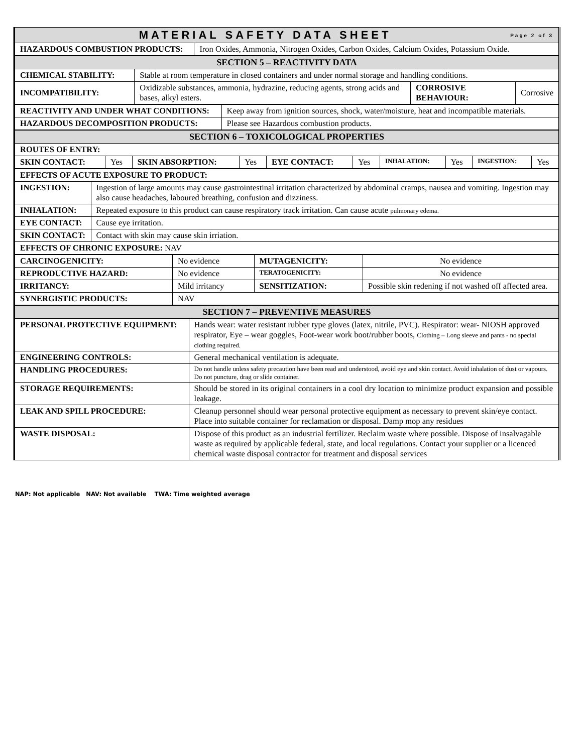| MATERIAL SAFETY DATA SHEET Page 2 of 3 | |
| HAZARDOUS COMBUSTION PRODUCTS: | Iron Oxides, Ammonia, Nitrogen Oxides, Carbon Oxides, Calcium Oxides, Potassium Oxide. |
| SECTION 5 – REACTIVITY DATA | | | |
| CHEMICAL STABILITY: | Stable at room temperature in closed containers and under normal storage and handling conditions. | | |
| INCOMPATIBILITY: | Oxidizable substances, ammonia, hydrazine, reducing agents, strong acids and bases, alkyl esters. | CORROSIVE BEHAVIOUR: | Corrosive |
| REACTIVITY AND UNDER WHAT CONDITIONS: | Keep away from ignition sources, shock, water/moisture, heat and incompatible materials. |
| HAZARDOUS DECOMPOSITION PRODUCTS: | Please see Hazardous combustion products. |
| SECTION 6 – TOXICOLOGICAL PROPERTIES | | | | | | | | | |
| ROUTES OF ENTRY: | | | | | | | | | |
| SKIN CONTACT: | Yes | SKIN ABSORPTION: | Yes | EYE CONTACT: | Yes | INHALATION: | Yes | INGESTION: | Yes |
| EFFECTS OF ACUTE EXPOSURE TO PRODUCT: | |
| INGESTION: | Ingestion of large amounts may cause gastrointestinal irritation characterized by abdominal cramps, nausea and vomiting. Ingestion may also cause headaches, laboured breathing, confusion and dizziness. |
| INHALATION: | Repeated exposure to this product can cause respiratory track irritation. Can cause acute pulmonary edema. |
| EYE CONTACT: | Cause eye irritation. |
| SKIN CONTACT: | Contact with skin may cause skin irriation. |
| EFFECTS OF CHRONIC EXPOSURE: NAV | |
| CARCINOGENICITY: | No evidence | MUTAGENICITY: | No evidence |
| REPRODUCTIVE HAZARD: | No evidence | TERATOGENICITY: | No evidence |
| IRRITANCY: | Mild irritancy | SENSITIZATION: | Possible skin redening if not washed off affected area. |
| SYNERGISTIC PRODUCTS: | NAV | | |
| SECTION 7 – PREVENTIVE MEASURES | |
| PERSONAL PROTECTIVE EQUIPMENT: | Hands wear: water resistant rubber type gloves (latex, nitrile, PVC). Respirator: wear- NIOSH approved respirator, Eye – wear goggles, Foot-wear work boot/rubber boots, Clothing – Long sleeve and pants - no special clothing required. |
| ENGINEERING CONTROLS: | General mechanical ventilation is adequate. |
| HANDLING PROCEDURES: | Do not handle unless safety precaution have been read and understood, avoid eye and skin contact. Avoid inhalation of dust or vapours. Do not puncture, drag or slide container. |
| STORAGE REQUIREMENTS: | Should be stored in its original containers in a cool dry location to minimize product expansion and possible leakage. |
| LEAK AND SPILL PROCEDURE: | Cleanup personnel should wear personal protective equipment as necessary to prevent skin/eye contact. Place into suitable container for reclamation or disposal. Damp mop any residues |
| WASTE DISPOSAL: | Dispose of this product as an industrial fertilizer. Reclaim waste where possible. Dispose of insalvagable waste as required by applicable federal, state, and local regulations. Contact your supplier or a licenced chemical waste disposal contractor for treatment and disposal services |
NAP: Not applicable NAV: Not available TWA: Time weighted average